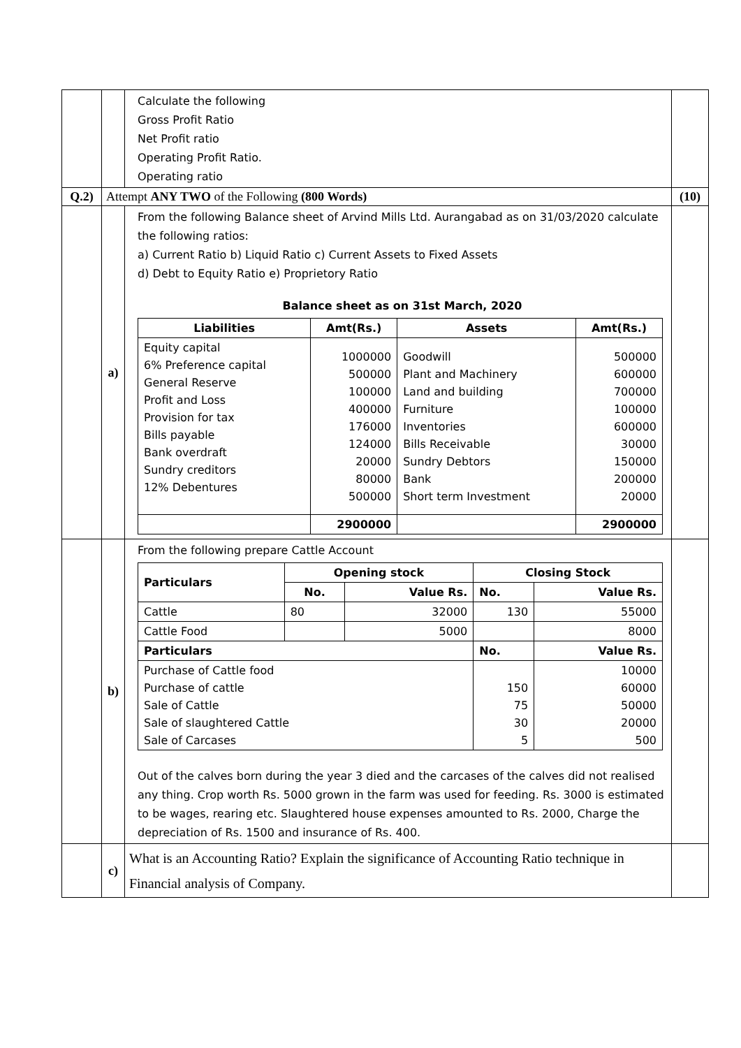| | | Calculate the following Gross Profit Ratio Net Profit ratio Operating Profit Ratio. Operating ratio | |
| Q.2) | Attempt ANY TWO of the Following (800 Words) | | (10) |
| | a) | From the following Balance sheet of Arvind Mills Ltd. Aurangabad as on 31/03/2020 calculate the following ratios: a) Current Ratio b) Liquid Ratio c) Current Assets to Fixed Assets d) Debt to Equity Ratio e) Proprietory Ratio Balance sheet as on 31st March, 2020 / Liabilities / Amt(Rs.) / Assets / Amt(Rs.) / / --- / --- / --- / --- / / Equity capital 6% Preference capital General Reserve Profit and Loss Provision for tax Bills payable Bank overdraft Sundry creditors 12% Debentures / 1000000 500000 100000 400000 176000 124000 20000 80000 500000 / Goodwill Plant and Machinery Land and building Furniture Inventories Bills Receivable Sundry Debtors Bank Short term Investment / 500000 600000 700000 100000 600000 30000 150000 200000 20000 / / / 2900000 / / 2900000 / | |
| | b) | From the following prepare Cattle Account / Particulars / Opening stock / / Closing Stock / / / --- / --- / --- / --- / --- / / / No. / Value Rs. / No. / Value Rs. / / Cattle / 80 / 32000 / 130 / 55000 / / Cattle Food / / 5000 / / 8000 / / Particulars / / / No. / Value Rs. / / Purchase of Cattle food Purchase of cattle Sale of Cattle Sale of slaughtered Cattle Sale of Carcases / / / 150 75 30 5 / 10000 60000 50000 20000 500 / Out of the calves born during the year 3 died and the carcases of the calves did not realised any thing. Crop worth Rs. 5000 grown in the farm was used for feeding. Rs. 3000 is estimated to be wages, rearing etc. Slaughtered house expenses amounted to Rs. 2000, Charge the depreciation of Rs. 1500 and insurance of Rs. 400. | |
| | c) | What is an Accounting Ratio? Explain the significance of Accounting Ratio technique in Financial analysis of Company. | |